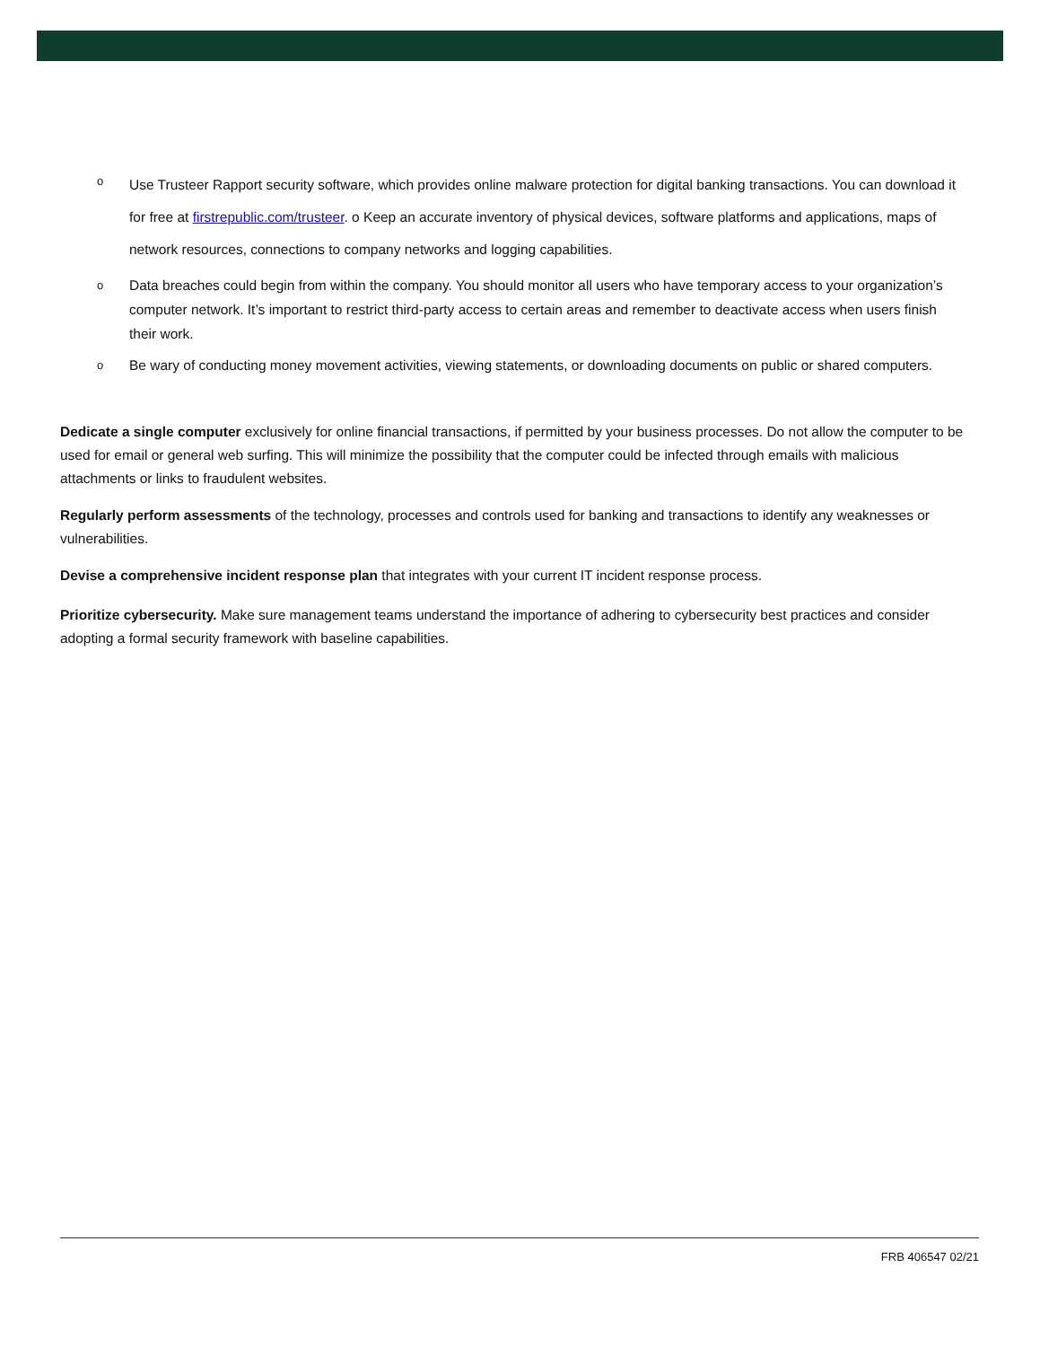o
Use Trusteer Rapport security software, which provides online malware protection for digital banking transactions. You can download it for free at firstrepublic.com/trusteer. o Keep an accurate inventory of physical devices, software platforms and applications, maps of network resources, connections to company networks and logging capabilities.
o
Data breaches could begin from within the company. You should monitor all users who have temporary access to your organization’s computer network. It’s important to restrict third-party access to certain areas and remember to deactivate access when users finish their work.
o
Be wary of conducting money movement activities, viewing statements, or downloading documents on public or shared computers.
Dedicate a single computer exclusively for online financial transactions, if permitted by your business processes. Do not allow the computer to be used for email or general web surfing. This will minimize the possibility that the computer could be infected through emails with malicious attachments or links to fraudulent websites.
Regularly perform assessments of the technology, processes and controls used for banking and transactions to identify any weaknesses or vulnerabilities.
Devise a comprehensive incident response plan that integrates with your current IT incident response process.
Prioritize cybersecurity. Make sure management teams understand the importance of adhering to cybersecurity best practices and consider adopting a formal security framework with baseline capabilities.
FRB 406547 02/21